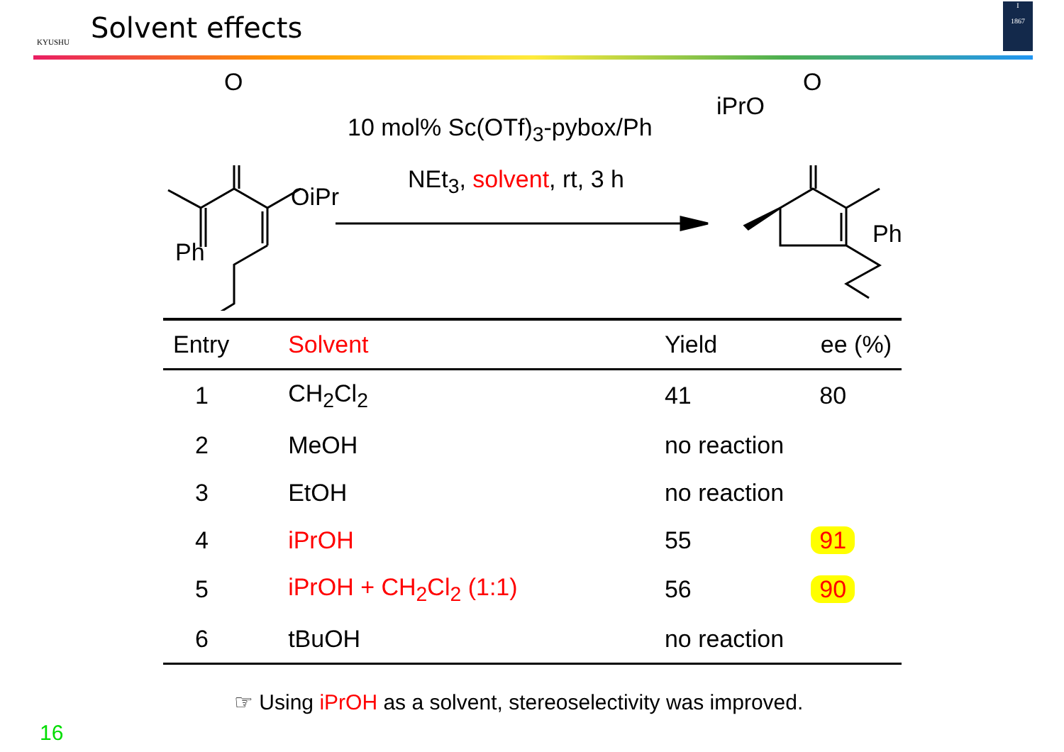KYUSHU
Solvent effects
I
1867
O
OiPr
Ph
10 mol% Sc(OTf)<sub>3</sub>-pybox/Ph
NEt<sub>3</sub>, solvent, rt, 3 h
iPrO
O
Ph
| Entry | Solvent | Yield | ee (%) |
| --- | --- | --- | --- |
| 1 | CH<sub>2</sub>Cl<sub>2</sub> | 41 | 80 |
| 2 | MeOH | no reaction | |
| 3 | EtOH | no reaction | |
| 4 | iPrOH | 55 | 91 |
| 5 | iPrOH + CH<sub>2</sub>Cl<sub>2</sub> (1:1) | 56 | 90 |
| 6 | tBuOH | no reaction | |
☞ Using iPrOH as a solvent, stereoselectivity was improved.
16